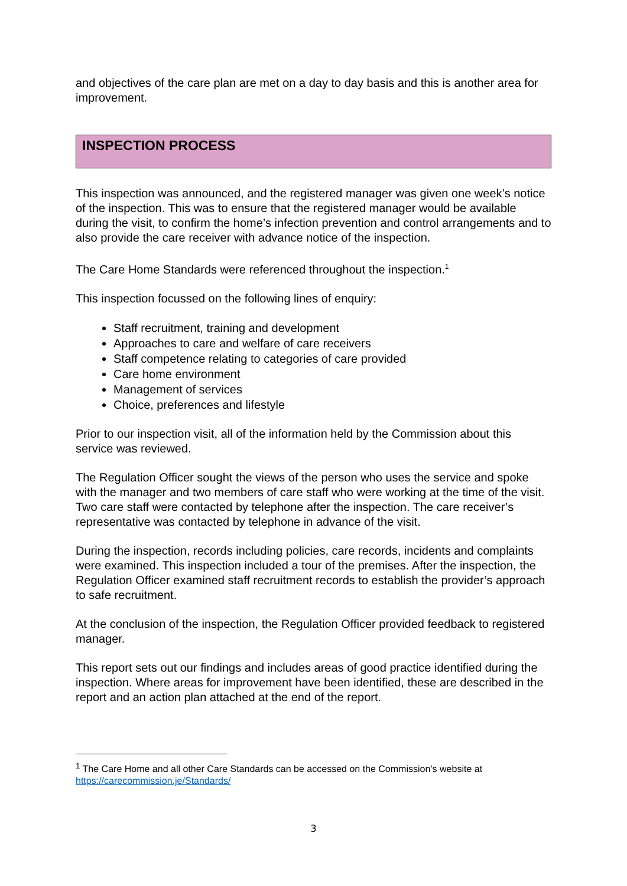and objectives of the care plan are met on a day to day basis and this is another area for improvement.
INSPECTION PROCESS
This inspection was announced, and the registered manager was given one week’s notice of the inspection. This was to ensure that the registered manager would be available during the visit, to confirm the home’s infection prevention and control arrangements and to also provide the care receiver with advance notice of the inspection.
The Care Home Standards were referenced throughout the inspection.<sup>1</sup>
This inspection focussed on the following lines of enquiry:
Staff recruitment, training and development
Approaches to care and welfare of care receivers
Staff competence relating to categories of care provided
Care home environment
Management of services
Choice, preferences and lifestyle
Prior to our inspection visit, all of the information held by the Commission about this service was reviewed.
The Regulation Officer sought the views of the person who uses the service and spoke with the manager and two members of care staff who were working at the time of the visit. Two care staff were contacted by telephone after the inspection. The care receiver’s representative was contacted by telephone in advance of the visit.
During the inspection, records including policies, care records, incidents and complaints were examined. This inspection included a tour of the premises. After the inspection, the Regulation Officer examined staff recruitment records to establish the provider’s approach to safe recruitment.
At the conclusion of the inspection, the Regulation Officer provided feedback to registered manager.
This report sets out our findings and includes areas of good practice identified during the inspection. Where areas for improvement have been identified, these are described in the report and an action plan attached at the end of the report.
<sup>1</sup> The Care Home and all other Care Standards can be accessed on the Commission’s website at https://carecommission.je/Standards/
3